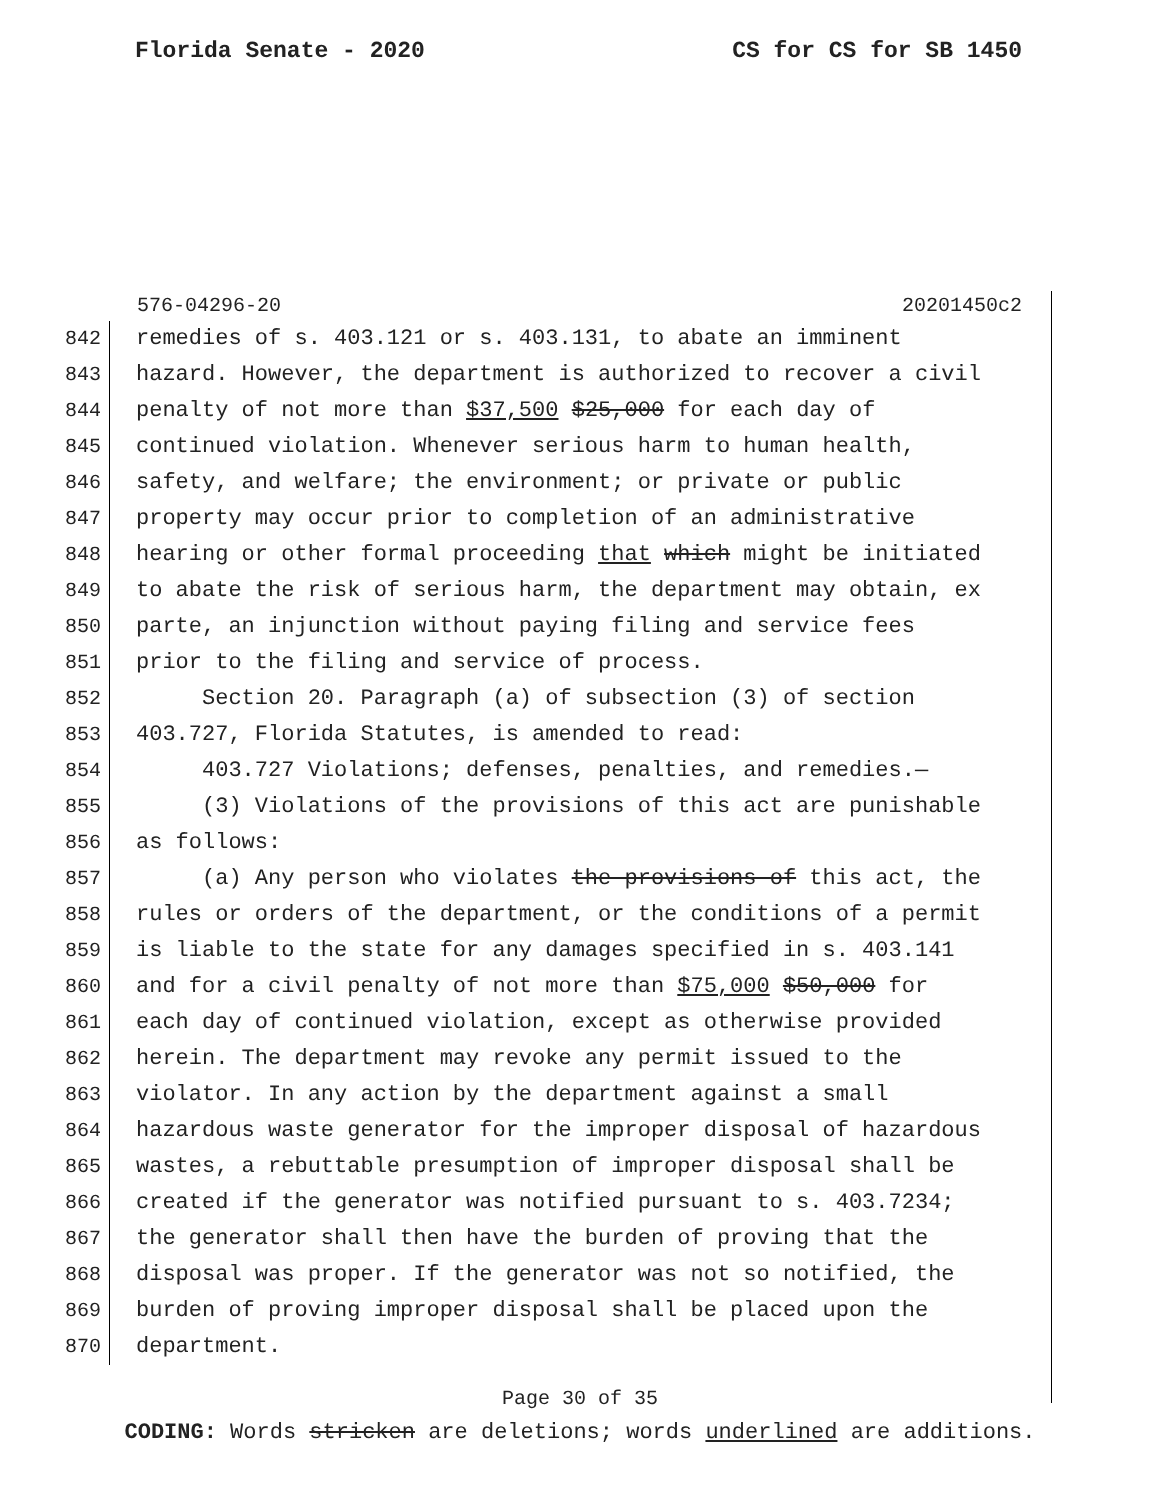Florida Senate - 2020 CS for CS for SB 1450
576-04296-20 20201450c2
842 remedies of s. 403.121 or s. 403.131, to abate an imminent
843 hazard. However, the department is authorized to recover a civil
844 penalty of not more than $37,500 $25,000 for each day of
845 continued violation. Whenever serious harm to human health,
846 safety, and welfare; the environment; or private or public
847 property may occur prior to completion of an administrative
848 hearing or other formal proceeding that which might be initiated
849 to abate the risk of serious harm, the department may obtain, ex
850 parte, an injunction without paying filing and service fees
851 prior to the filing and service of process.
852 Section 20. Paragraph (a) of subsection (3) of section
853 403.727, Florida Statutes, is amended to read:
854 403.727 Violations; defenses, penalties, and remedies.—
855 (3) Violations of the provisions of this act are punishable
856 as follows:
857 (a) Any person who violates the provisions of this act, the
858 rules or orders of the department, or the conditions of a permit
859 is liable to the state for any damages specified in s. 403.141
860 and for a civil penalty of not more than $75,000 $50,000 for
861 each day of continued violation, except as otherwise provided
862 herein. The department may revoke any permit issued to the
863 violator. In any action by the department against a small
864 hazardous waste generator for the improper disposal of hazardous
865 wastes, a rebuttable presumption of improper disposal shall be
866 created if the generator was notified pursuant to s. 403.7234;
867 the generator shall then have the burden of proving that the
868 disposal was proper. If the generator was not so notified, the
869 burden of proving improper disposal shall be placed upon the
870 department.
Page 30 of 35
CODING: Words stricken are deletions; words underlined are additions.